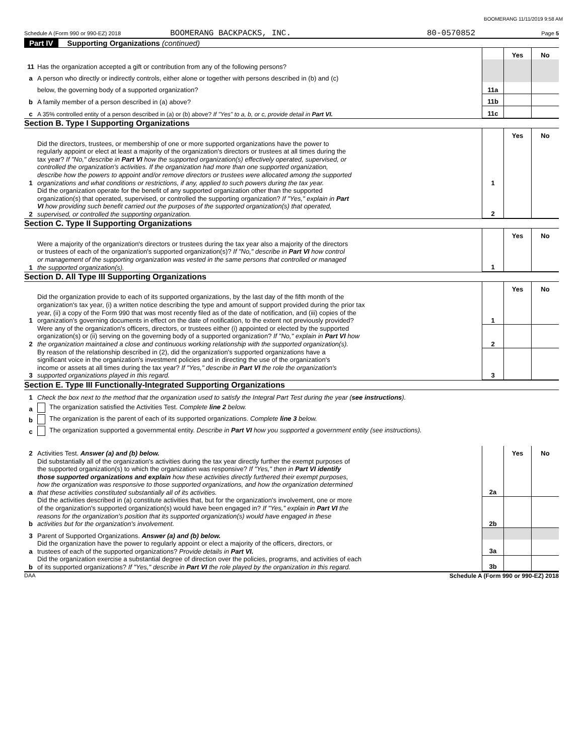BOOMERANG 11/11/2019 9:58 AM
Schedule A (Form 990 or 990-EZ) 2018 BOOMERANG BACKPACKS, INC. 80-0570852 Page 5
Part IV Supporting Organizations (continued)
| | | | Yes | No |
| 11 | Has the organization accepted a gift or contribution from any of the following persons? | | | |
| a | A person who directly or indirectly controls, either alone or together with persons described in (b) and (c) | | | |
| | below, the governing body of a supported organization? | 11a | | |
| b | A family member of a person described in (a) above? | 11b | | |
| c | A 35% controlled entity of a person described in (a) or (b) above? If "Yes" to a, b, or c, provide detail in Part VI. | 11c | | |
Section B. Type I Supporting Organizations
| | | | Yes | No |
| 1 | Did the directors, trustees, or membership of one or more supported organizations have the power to regularly appoint or elect at least a majority of the organization's directors or trustees at all times during the tax year? If "No," describe in Part VI how the supported organization(s) effectively operated, supervised, or controlled the organization's activities. If the organization had more than one supported organization, describe how the powers to appoint and/or remove directors or trustees were allocated among the supported organizations and what conditions or restrictions, if any, applied to such powers during the tax year. | 1 | | |
| 2 | Did the organization operate for the benefit of any supported organization other than the supported organization(s) that operated, supervised, or controlled the supporting organization? If "Yes," explain in Part VI how providing such benefit carried out the purposes of the supported organization(s) that operated, supervised, or controlled the supporting organization. | 2 | | |
Section C. Type II Supporting Organizations
| | | | Yes | No |
| 1 | Were a majority of the organization's directors or trustees during the tax year also a majority of the directors or trustees of each of the organization's supported organization(s)? If "No," describe in Part VI how control or management of the supporting organization was vested in the same persons that controlled or managed the supported organization(s). | 1 | | |
Section D. All Type III Supporting Organizations
| | | | Yes | No |
| 1 | Did the organization provide to each of its supported organizations, by the last day of the fifth month of the organization's tax year, (i) a written notice describing the type and amount of support provided during the prior tax year, (ii) a copy of the Form 990 that was most recently filed as of the date of notification, and (iii) copies of the organization's governing documents in effect on the date of notification, to the extent not previously provided? | 1 | | |
| 2 | Were any of the organization's officers, directors, or trustees either (i) appointed or elected by the supported organization(s) or (ii) serving on the governing body of a supported organization? If "No," explain in Part VI how the organization maintained a close and continuous working relationship with the supported organization(s). | 2 | | |
| 3 | By reason of the relationship described in (2), did the organization's supported organizations have a significant voice in the organization's investment policies and in directing the use of the organization's income or assets at all times during the tax year? If "Yes," describe in Part VI the role the organization's supported organizations played in this regard. | 3 | | |
Section E. Type III Functionally-Integrated Supporting Organizations
| 1 | Check the box next to the method that the organization used to satisfy the Integral Part Test during the year ( see instructions ). | | | |
| a | The organization satisfied the Activities Test. Complete line 2 below. | | | |
| b | The organization is the parent of each of its supported organizations. Complete line 3 below. | | | |
| c | The organization supported a governmental entity. Describe in Part VI how you supported a government entity (see instructions). | | | |
| 2 | Activities Test. Answer (a) and (b) below. | | Yes | No |
| a | Did substantially all of the organization's activities during the tax year directly further the exempt purposes of the supported organization(s) to which the organization was responsive? If "Yes," then in Part VI identify those supported organizations and explain how these activities directly furthered their exempt purposes, how the organization was responsive to those supported organizations, and how the organization determined that these activities constituted substantially all of its activities. | 2a | | |
| b | Did the activities described in (a) constitute activities that, but for the organization's involvement, one or more of the organization's supported organization(s) would have been engaged in? If "Yes," explain in Part VI the reasons for the organization's position that its supported organization(s) would have engaged in these activities but for the organization's involvement. | 2b | | |
| 3 | Parent of Supported Organizations. Answer (a) and (b) below. | | | |
| a | Did the organization have the power to regularly appoint or elect a majority of the officers, directors, or trustees of each of the supported organizations? Provide details in Part VI. | 3a | | |
| b | Did the organization exercise a substantial degree of direction over the policies, programs, and activities of each of its supported organizations? If "Yes," describe in Part VI the role played by the organization in this regard. | 3b | | |
DAA Schedule A (Form 990 or 990-EZ) 2018